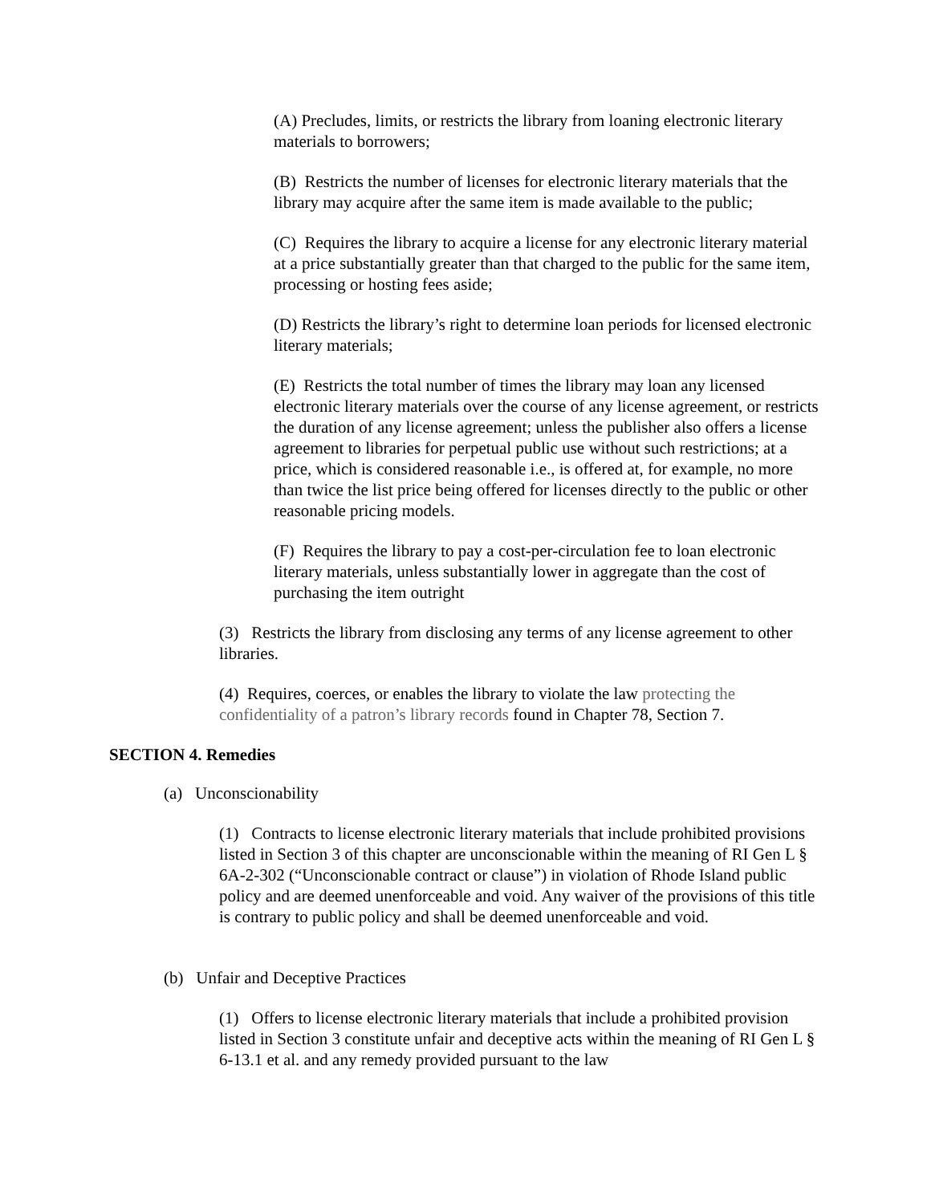(A) Precludes, limits, or restricts the library from loaning electronic literary materials to borrowers;
(B) Restricts the number of licenses for electronic literary materials that the library may acquire after the same item is made available to the public;
(C) Requires the library to acquire a license for any electronic literary material at a price substantially greater than that charged to the public for the same item, processing or hosting fees aside;
(D) Restricts the library’s right to determine loan periods for licensed electronic literary materials;
(E) Restricts the total number of times the library may loan any licensed electronic literary materials over the course of any license agreement, or restricts the duration of any license agreement; unless the publisher also offers a license agreement to libraries for perpetual public use without such restrictions; at a price, which is considered reasonable i.e., is offered at, for example, no more than twice the list price being offered for licenses directly to the public or other reasonable pricing models.
(F) Requires the library to pay a cost-per-circulation fee to loan electronic literary materials, unless substantially lower in aggregate than the cost of purchasing the item outright
(3) Restricts the library from disclosing any terms of any license agreement to other libraries.
(4) Requires, coerces, or enables the library to violate the law protecting the confidentiality of a patron’s library records found in Chapter 78, Section 7.
SECTION 4. Remedies
(a) Unconscionability
(1) Contracts to license electronic literary materials that include prohibited provisions listed in Section 3 of this chapter are unconscionable within the meaning of RI Gen L § 6A-2-302 (“Unconscionable contract or clause”) in violation of Rhode Island public policy and are deemed unenforceable and void. Any waiver of the provisions of this title is contrary to public policy and shall be deemed unenforceable and void.
(b) Unfair and Deceptive Practices
(1) Offers to license electronic literary materials that include a prohibited provision listed in Section 3 constitute unfair and deceptive acts within the meaning of RI Gen L § 6-13.1 et al. and any remedy provided pursuant to the law